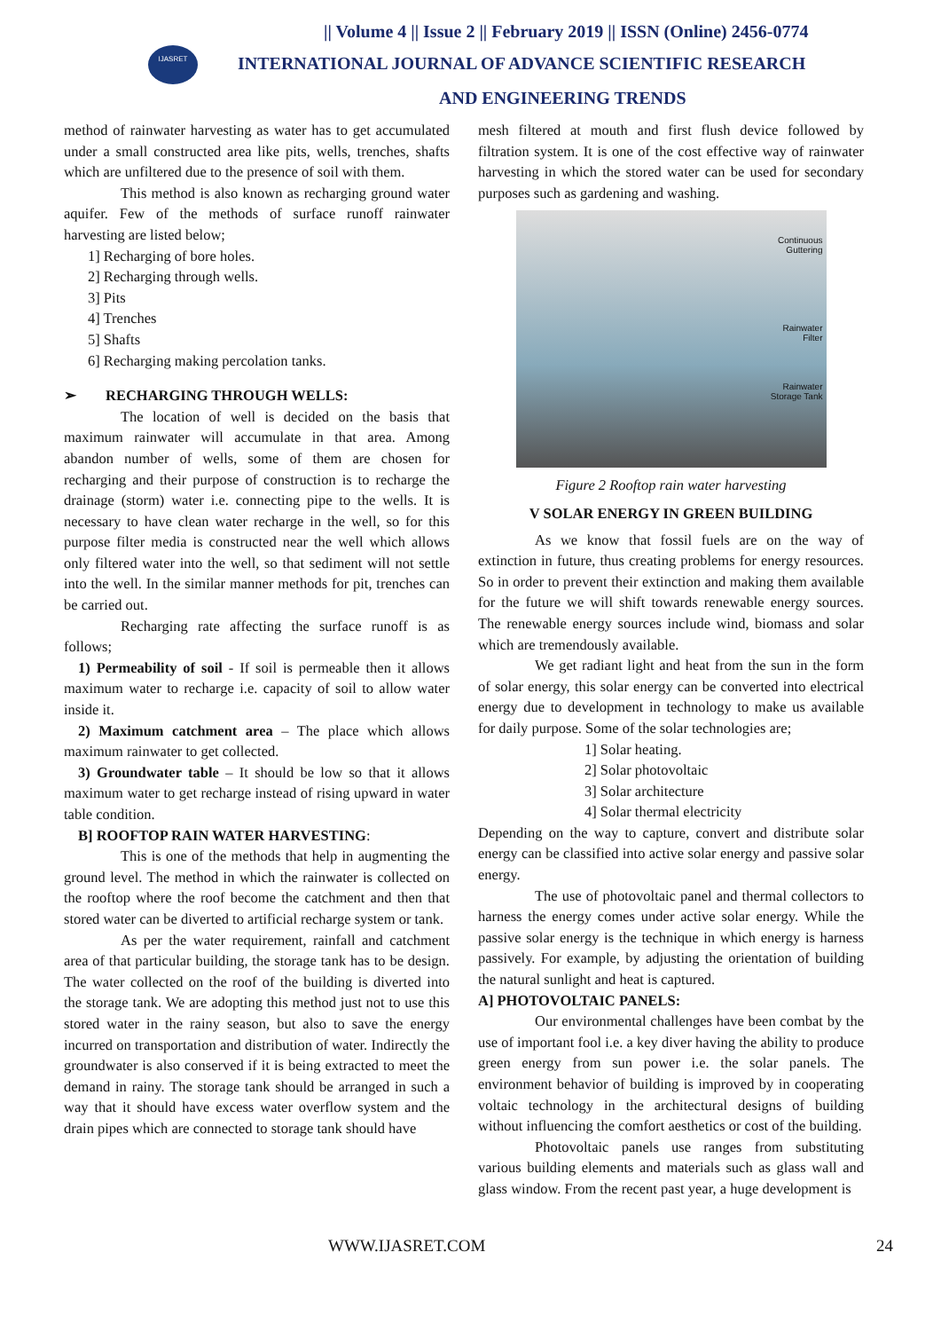IJASRET
|| Volume 4 || Issue 2 || February 2019 || ISSN (Online) 2456-0774
INTERNATIONAL JOURNAL OF ADVANCE SCIENTIFIC RESEARCH
AND ENGINEERING TRENDS
method of rainwater harvesting as water has to get accumulated under a small constructed area like pits, wells, trenches, shafts which are unfiltered due to the presence of soil with them.
This method is also known as recharging ground water aquifer. Few of the methods of surface runoff rainwater harvesting are listed below;
1] Recharging of bore holes.
2] Recharging through wells.
3] Pits
4] Trenches
5] Shafts
6] Recharging making percolation tanks.
➢ RECHARGING THROUGH WELLS:
The location of well is decided on the basis that maximum rainwater will accumulate in that area. Among abandon number of wells, some of them are chosen for recharging and their purpose of construction is to recharge the drainage (storm) water i.e. connecting pipe to the wells. It is necessary to have clean water recharge in the well, so for this purpose filter media is constructed near the well which allows only filtered water into the well, so that sediment will not settle into the well. In the similar manner methods for pit, trenches can be carried out.
Recharging rate affecting the surface runoff is as follows;
1) Permeability of soil - If soil is permeable then it allows maximum water to recharge i.e. capacity of soil to allow water inside it.
2) Maximum catchment area – The place which allows maximum rainwater to get collected.
3) Groundwater table – It should be low so that it allows maximum water to get recharge instead of rising upward in water table condition.
B] ROOFTOP RAIN WATER HARVESTING:
This is one of the methods that help in augmenting the ground level. The method in which the rainwater is collected on the rooftop where the roof become the catchment and then that stored water can be diverted to artificial recharge system or tank.
As per the water requirement, rainfall and catchment area of that particular building, the storage tank has to be design. The water collected on the roof of the building is diverted into the storage tank. We are adopting this method just not to use this stored water in the rainy season, but also to save the energy incurred on transportation and distribution of water. Indirectly the groundwater is also conserved if it is being extracted to meet the demand in rainy. The storage tank should be arranged in such a way that it should have excess water overflow system and the drain pipes which are connected to storage tank should have
mesh filtered at mouth and first flush device followed by filtration system. It is one of the cost effective way of rainwater harvesting in which the stored water can be used for secondary purposes such as gardening and washing.
Continuous
Guttering
Rainwater
Filter
Rainwater
Storage Tank
Figure 2 Rooftop rain water harvesting
V SOLAR ENERGY IN GREEN BUILDING
As we know that fossil fuels are on the way of extinction in future, thus creating problems for energy resources. So in order to prevent their extinction and making them available for the future we will shift towards renewable energy sources. The renewable energy sources include wind, biomass and solar which are tremendously available.
We get radiant light and heat from the sun in the form of solar energy, this solar energy can be converted into electrical energy due to development in technology to make us available for daily purpose. Some of the solar technologies are;
1] Solar heating.
2] Solar photovoltaic
3] Solar architecture
4] Solar thermal electricity
Depending on the way to capture, convert and distribute solar energy can be classified into active solar energy and passive solar energy.
The use of photovoltaic panel and thermal collectors to harness the energy comes under active solar energy. While the passive solar energy is the technique in which energy is harness passively. For example, by adjusting the orientation of building the natural sunlight and heat is captured.
A] PHOTOVOLTAIC PANELS:
Our environmental challenges have been combat by the use of important fool i.e. a key diver having the ability to produce green energy from sun power i.e. the solar panels. The environment behavior of building is improved by in cooperating voltaic technology in the architectural designs of building without influencing the comfort aesthetics or cost of the building.
Photovoltaic panels use ranges from substituting various building elements and materials such as glass wall and glass window. From the recent past year, a huge development is
WWW.IJASRET.COM 24